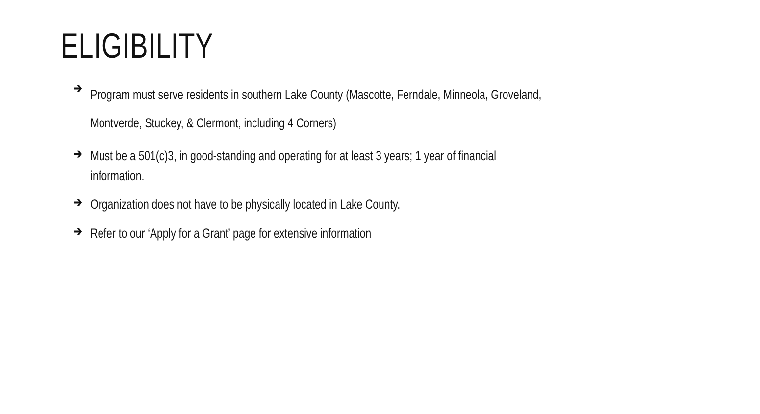ELIGIBILITY
➔ Program must serve residents in southern Lake County (Mascotte, Ferndale, Minneola, Groveland,
Montverde, Stuckey, & Clermont, including 4 Corners)
➔ Must be a 501(c)3, in good-standing and operating for at least 3 years; 1 year of financial
information.
➔ Organization does not have to be physically located in Lake County.
➔ Refer to our ‘Apply for a Grant’ page for extensive information